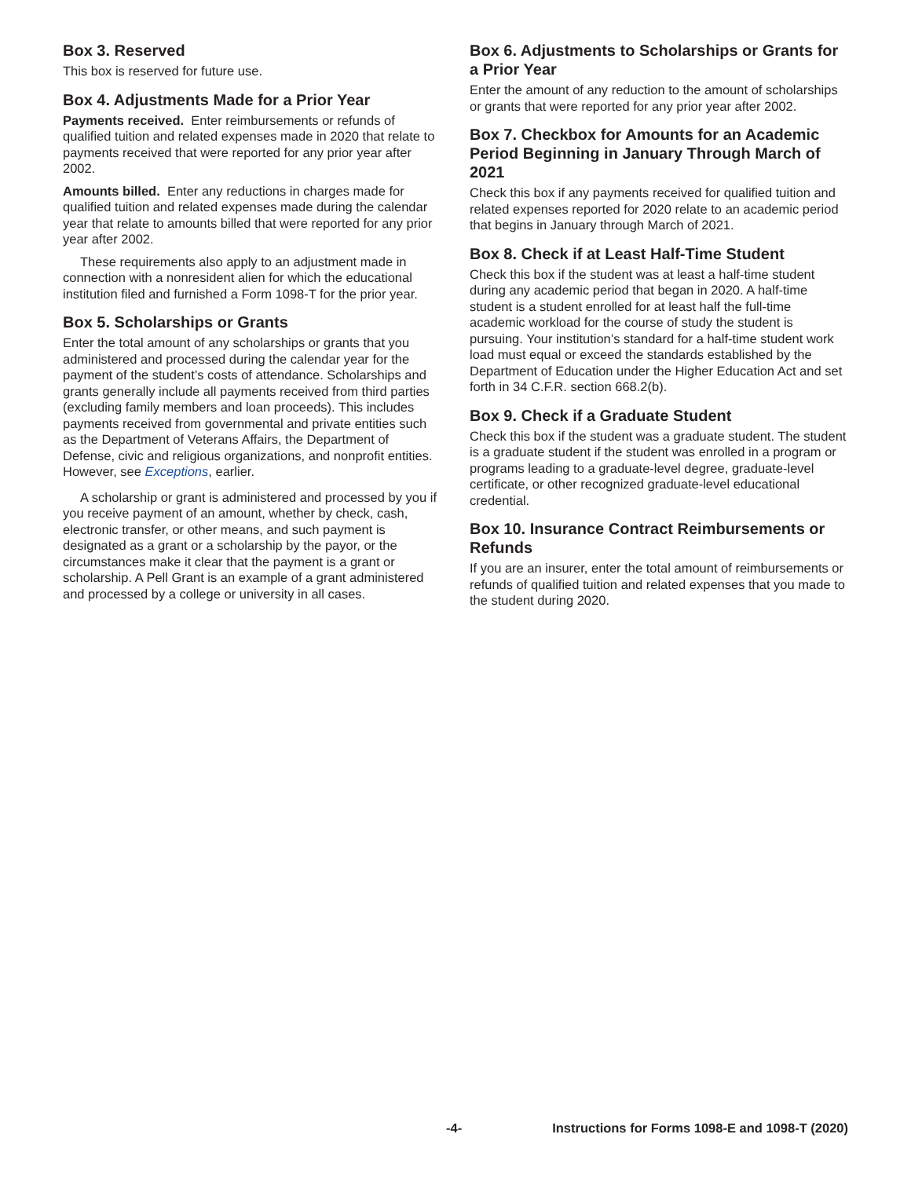Box 3. Reserved
This box is reserved for future use.
Box 4. Adjustments Made for a Prior Year
Payments received. Enter reimbursements or refunds of qualified tuition and related expenses made in 2020 that relate to payments received that were reported for any prior year after 2002.
Amounts billed. Enter any reductions in charges made for qualified tuition and related expenses made during the calendar year that relate to amounts billed that were reported for any prior year after 2002.
These requirements also apply to an adjustment made in connection with a nonresident alien for which the educational institution filed and furnished a Form 1098-T for the prior year.
Box 5. Scholarships or Grants
Enter the total amount of any scholarships or grants that you administered and processed during the calendar year for the payment of the student’s costs of attendance. Scholarships and grants generally include all payments received from third parties (excluding family members and loan proceeds). This includes payments received from governmental and private entities such as the Department of Veterans Affairs, the Department of Defense, civic and religious organizations, and nonprofit entities. However, see Exceptions, earlier.
A scholarship or grant is administered and processed by you if you receive payment of an amount, whether by check, cash, electronic transfer, or other means, and such payment is designated as a grant or a scholarship by the payor, or the circumstances make it clear that the payment is a grant or scholarship. A Pell Grant is an example of a grant administered and processed by a college or university in all cases.
Box 6. Adjustments to Scholarships or Grants for a Prior Year
Enter the amount of any reduction to the amount of scholarships or grants that were reported for any prior year after 2002.
Box 7. Checkbox for Amounts for an Academic Period Beginning in January Through March of 2021
Check this box if any payments received for qualified tuition and related expenses reported for 2020 relate to an academic period that begins in January through March of 2021.
Box 8. Check if at Least Half-Time Student
Check this box if the student was at least a half-time student during any academic period that began in 2020. A half-time student is a student enrolled for at least half the full-time academic workload for the course of study the student is pursuing. Your institution’s standard for a half-time student work load must equal or exceed the standards established by the Department of Education under the Higher Education Act and set forth in 34 C.F.R. section 668.2(b).
Box 9. Check if a Graduate Student
Check this box if the student was a graduate student. The student is a graduate student if the student was enrolled in a program or programs leading to a graduate-level degree, graduate-level certificate, or other recognized graduate-level educational credential.
Box 10. Insurance Contract Reimbursements or Refunds
If you are an insurer, enter the total amount of reimbursements or refunds of qualified tuition and related expenses that you made to the student during 2020.
-4- Instructions for Forms 1098-E and 1098-T (2020)